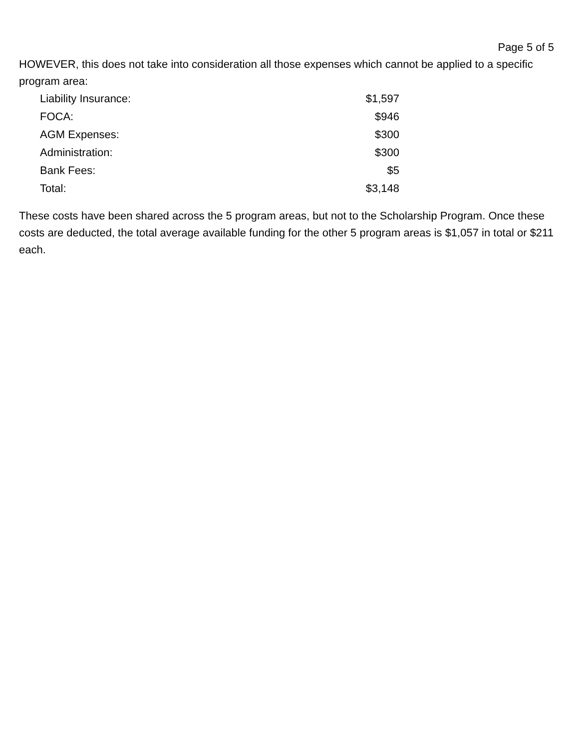Page 5 of 5
HOWEVER, this does not take into consideration all those expenses which cannot be applied to a specific program area:
| Liability Insurance: | $1,597 |
| FOCA: | $946 |
| AGM Expenses: | $300 |
| Administration: | $300 |
| Bank Fees: | $5 |
| Total: | $3,148 |
These costs have been shared across the 5 program areas, but not to the Scholarship Program. Once these costs are deducted, the total average available funding for the other 5 program areas is $1,057 in total or $211 each.